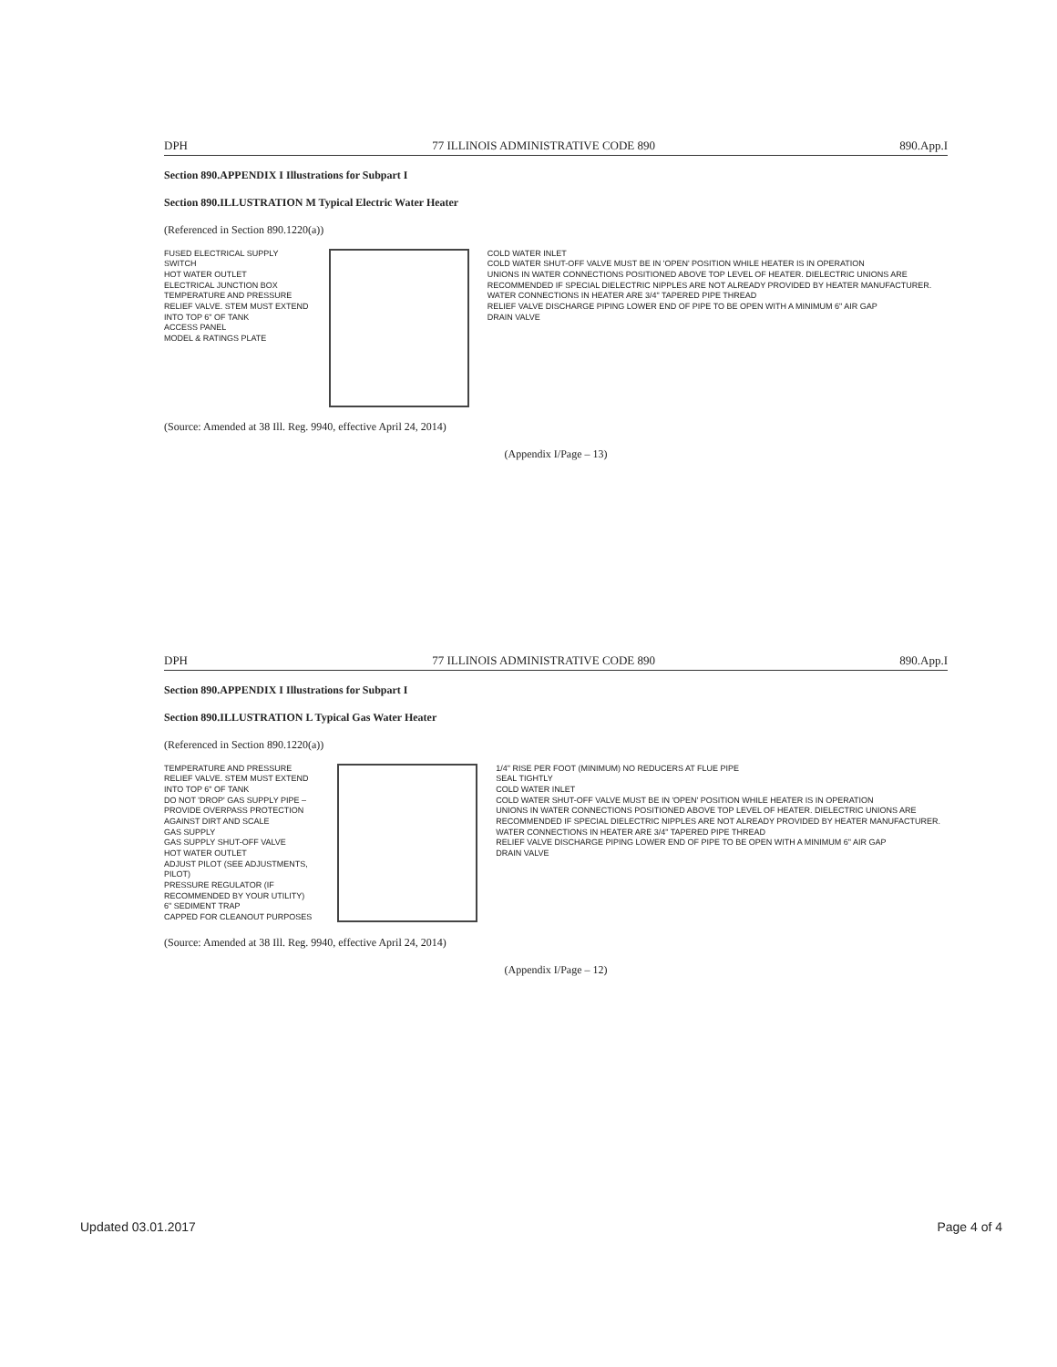DPH 77 ILLINOIS ADMINISTRATIVE CODE 890 890.App.I
Section 890.APPENDIX I Illustrations for Subpart I
Section 890.ILLUSTRATION M Typical Electric Water Heater
(Referenced in Section 890.1220(a))
FUSED ELECTRICAL SUPPLY SWITCH
HOT WATER OUTLET
ELECTRICAL JUNCTION BOX
TEMPERATURE AND PRESSURE RELIEF VALVE. STEM MUST EXTEND INTO TOP 6" OF TANK
ACCESS PANEL
MODEL & RATINGS PLATE
COLD WATER INLET
COLD WATER SHUT-OFF VALVE MUST BE IN 'OPEN' POSITION WHILE HEATER IS IN OPERATION
UNIONS IN WATER CONNECTIONS POSITIONED ABOVE TOP LEVEL OF HEATER. DIELECTRIC UNIONS ARE RECOMMENDED IF SPECIAL DIELECTRIC NIPPLES ARE NOT ALREADY PROVIDED BY HEATER MANUFACTURER. WATER CONNECTIONS IN HEATER ARE 3/4" TAPERED PIPE THREAD
RELIEF VALVE DISCHARGE PIPING LOWER END OF PIPE TO BE OPEN WITH A MINIMUM 6" AIR GAP
DRAIN VALVE
(Source: Amended at 38 Ill. Reg. 9940, effective April 24, 2014)
(Appendix I/Page – 13)
DPH 77 ILLINOIS ADMINISTRATIVE CODE 890 890.App.I
Section 890.APPENDIX I Illustrations for Subpart I
Section 890.ILLUSTRATION L Typical Gas Water Heater
(Referenced in Section 890.1220(a))
TEMPERATURE AND PRESSURE RELIEF VALVE. STEM MUST EXTEND INTO TOP 6" OF TANK
DO NOT 'DROP' GAS SUPPLY PIPE – PROVIDE OVERPASS PROTECTION AGAINST DIRT AND SCALE
GAS SUPPLY
GAS SUPPLY SHUT-OFF VALVE
HOT WATER OUTLET
ADJUST PILOT (SEE ADJUSTMENTS, PILOT)
PRESSURE REGULATOR (IF RECOMMENDED BY YOUR UTILITY)
6" SEDIMENT TRAP
CAPPED FOR CLEANOUT PURPOSES
1/4" RISE PER FOOT (MINIMUM) NO REDUCERS AT FLUE PIPE
SEAL TIGHTLY
COLD WATER INLET
COLD WATER SHUT-OFF VALVE MUST BE IN 'OPEN' POSITION WHILE HEATER IS IN OPERATION
UNIONS IN WATER CONNECTIONS POSITIONED ABOVE TOP LEVEL OF HEATER. DIELECTRIC UNIONS ARE RECOMMENDED IF SPECIAL DIELECTRIC NIPPLES ARE NOT ALREADY PROVIDED BY HEATER MANUFACTURER. WATER CONNECTIONS IN HEATER ARE 3/4" TAPERED PIPE THREAD
RELIEF VALVE DISCHARGE PIPING LOWER END OF PIPE TO BE OPEN WITH A MINIMUM 6" AIR GAP
DRAIN VALVE
(Source: Amended at 38 Ill. Reg. 9940, effective April 24, 2014)
(Appendix I/Page – 12)
Updated 03.01.2017 Page 4 of 4